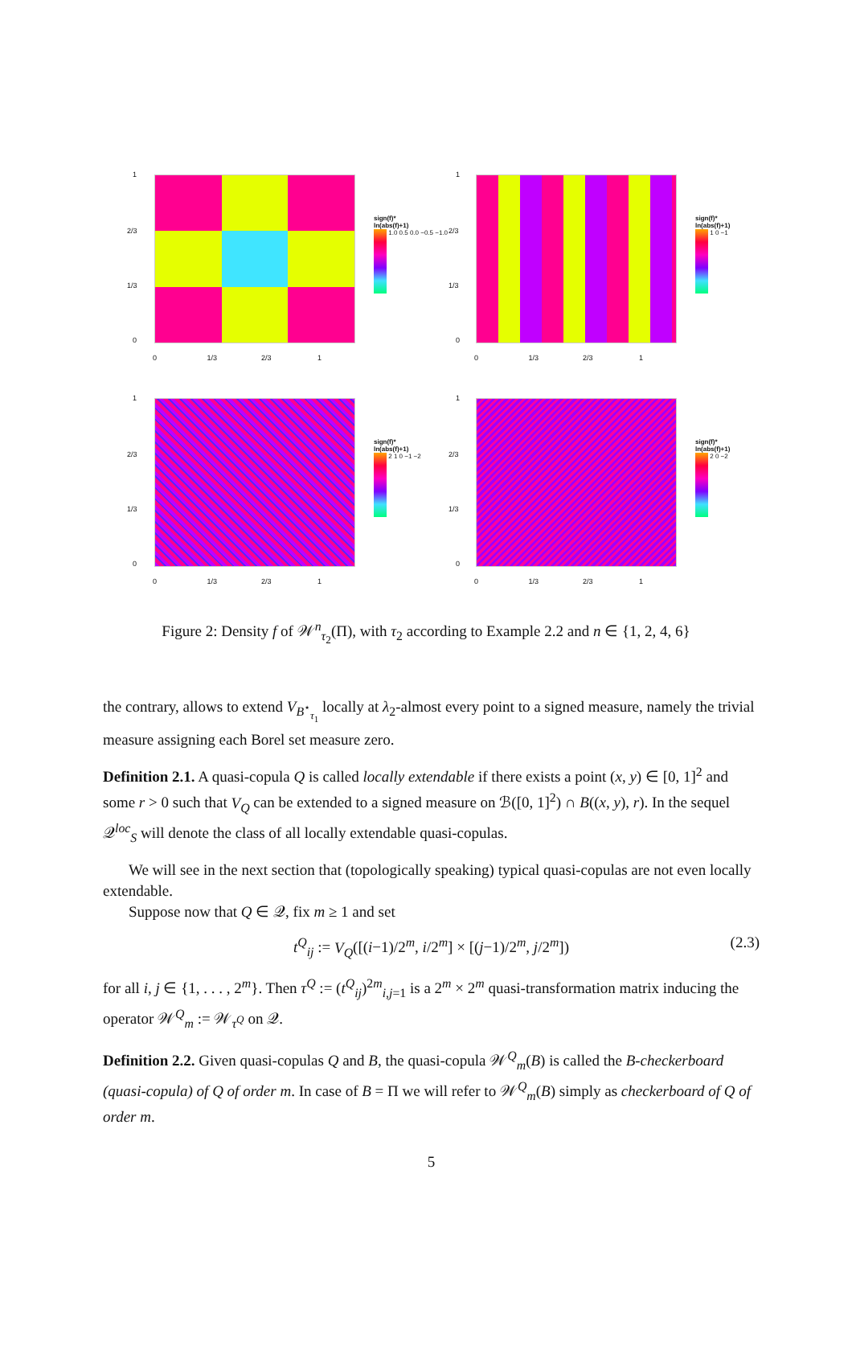1
2/3
1/3
0
0 1/3 2/3 1
sign(f)*
ln(abs(f)+1)
1.0 0.5 0.0 −0.5 −1.0
1
2/3
1/3
0
0 1/3 2/3 1
sign(f)*
ln(abs(f)+1)
1 0 −1
1
2/3
1/3
0
0 1/3 2/3 1
sign(f)*
ln(abs(f)+1)
2 1 0 −1 −2
1
2/3
1/3
0
0 1/3 2/3 1
sign(f)*
ln(abs(f)+1)
2 0 −2
Figure 2: Density f of 𝒲<sup>n</sup><sub>τ<sub>2</sub></sub>(Π), with τ<sub>2</sub> according to Example 2.2 and n ∈ {1, 2, 4, 6}
the contrary, allows to extend V<sub>B<sup>⋆</sup><sub>τ<sub>1</sub></sub></sub> locally at λ<sub>2</sub>-almost every point to a signed measure, namely the trivial measure assigning each Borel set measure zero.
Definition 2.1. A quasi-copula Q is called locally extendable if there exists a point (x, y) ∈ [0, 1]<sup>2</sup> and some r > 0 such that V<sub>Q</sub> can be extended to a signed measure on ℬ([0, 1]<sup>2</sup>) ∩ B((x, y), r). In the sequel 𝒬<sup>loc</sup><sub>S</sub> will denote the class of all locally extendable quasi-copulas.
We will see in the next section that (topologically speaking) typical quasi-copulas are not even locally extendable.
Suppose now that Q ∈ 𝒬, fix m ≥ 1 and set
t<sup>Q</sup><sub>ij</sub> := V<sub>Q</sub>([(i−1)/2<sup>m</sup>, i/2<sup>m</sup>] × [(j−1)/2<sup>m</sup>, j/2<sup>m</sup>]) (2.3)
for all i, j ∈ {1, . . . , 2<sup>m</sup>}. Then τ<sup>Q</sup> := (t<sup>Q</sup><sub>ij</sub>)<sup>2m</sup><sub>i,j=1</sub> is a 2<sup>m</sup> × 2<sup>m</sup> quasi-transformation matrix inducing the operator 𝒲<sup>Q</sup><sub>m</sub> := 𝒲<sub>τ<sup>Q</sup></sub> on 𝒬.
Definition 2.2. Given quasi-copulas Q and B, the quasi-copula 𝒲<sup>Q</sup><sub>m</sub>(B) is called the B-checkerboard (quasi-copula) of Q of order m. In case of B = Π we will refer to 𝒲<sup>Q</sup><sub>m</sub>(B) simply as checkerboard of Q of order m.
5